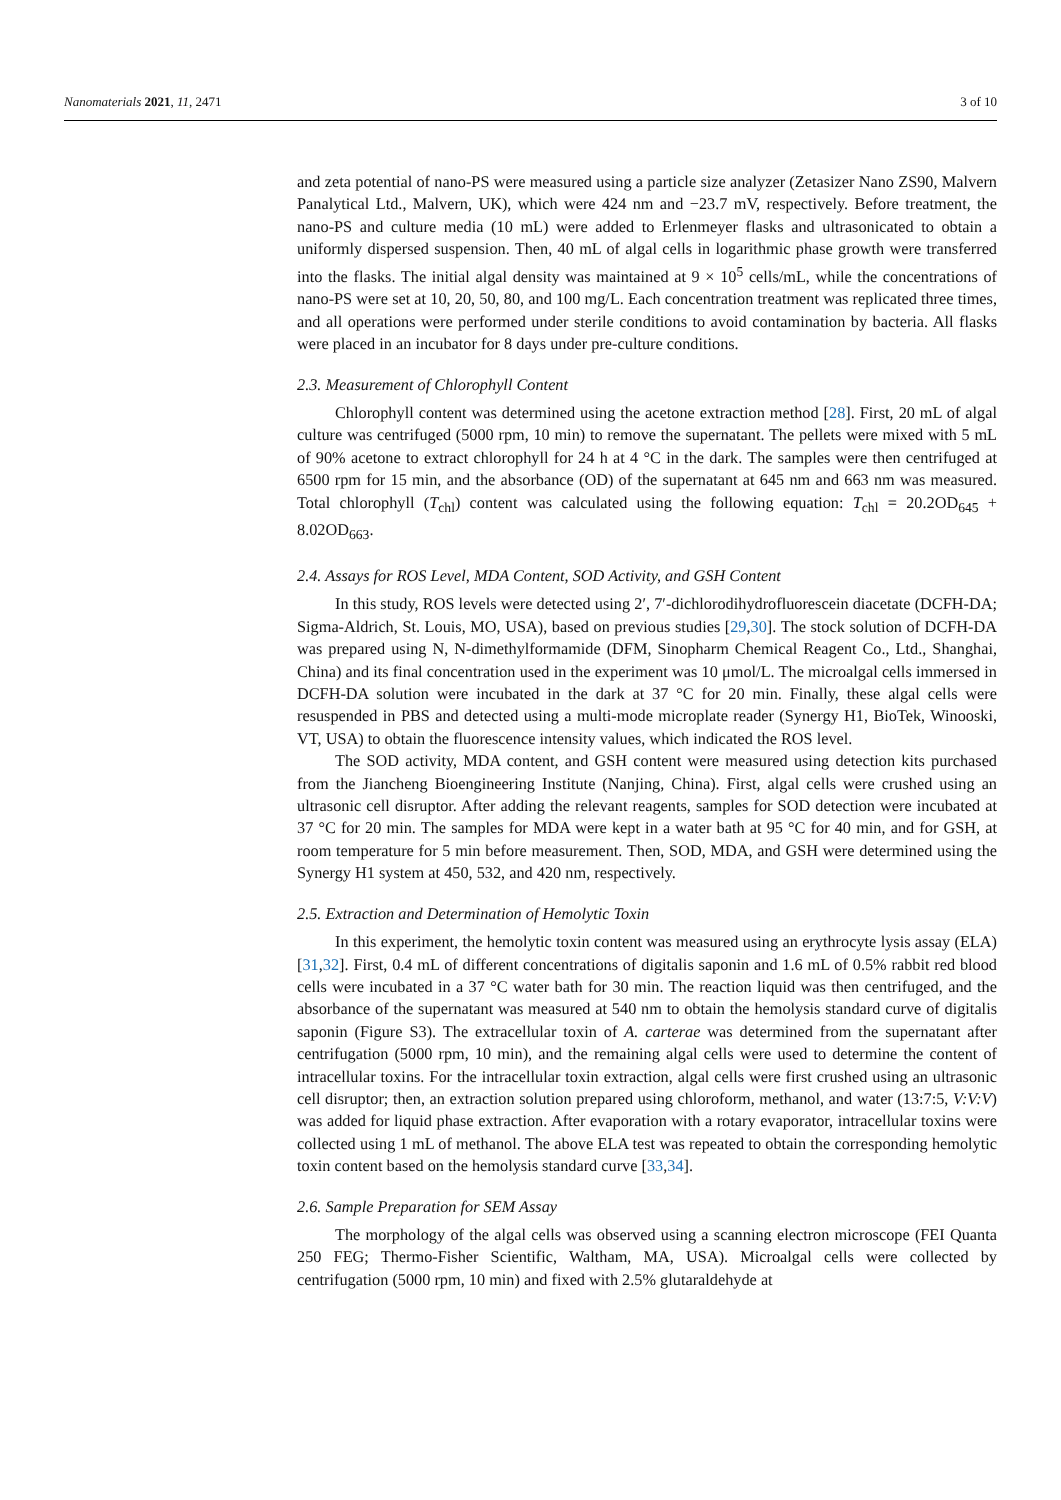Nanomaterials 2021, 11, 2471 3 of 10
and zeta potential of nano-PS were measured using a particle size analyzer (Zetasizer Nano ZS90, Malvern Panalytical Ltd., Malvern, UK), which were 424 nm and −23.7 mV, respectively. Before treatment, the nano-PS and culture media (10 mL) were added to Erlenmeyer flasks and ultrasonicated to obtain a uniformly dispersed suspension. Then, 40 mL of algal cells in logarithmic phase growth were transferred into the flasks. The initial algal density was maintained at 9 × 10<sup>5</sup> cells/mL, while the concentrations of nano-PS were set at 10, 20, 50, 80, and 100 mg/L. Each concentration treatment was replicated three times, and all operations were performed under sterile conditions to avoid contamination by bacteria. All flasks were placed in an incubator for 8 days under pre-culture conditions.
2.3. Measurement of Chlorophyll Content
Chlorophyll content was determined using the acetone extraction method [28]. First, 20 mL of algal culture was centrifuged (5000 rpm, 10 min) to remove the supernatant. The pellets were mixed with 5 mL of 90% acetone to extract chlorophyll for 24 h at 4 °C in the dark. The samples were then centrifuged at 6500 rpm for 15 min, and the absorbance (OD) of the supernatant at 645 nm and 663 nm was measured. Total chlorophyll (T<sub>chl</sub>) content was calculated using the following equation: T<sub>chl</sub> = 20.2OD<sub>645</sub> + 8.02OD<sub>663</sub>.
2.4. Assays for ROS Level, MDA Content, SOD Activity, and GSH Content
In this study, ROS levels were detected using 2′, 7′-dichlorodihydrofluorescein diacetate (DCFH-DA; Sigma-Aldrich, St. Louis, MO, USA), based on previous studies [29,30]. The stock solution of DCFH-DA was prepared using N, N-dimethylformamide (DFM, Sinopharm Chemical Reagent Co., Ltd., Shanghai, China) and its final concentration used in the experiment was 10 μmol/L. The microalgal cells immersed in DCFH-DA solution were incubated in the dark at 37 °C for 20 min. Finally, these algal cells were resuspended in PBS and detected using a multi-mode microplate reader (Synergy H1, BioTek, Winooski, VT, USA) to obtain the fluorescence intensity values, which indicated the ROS level.
The SOD activity, MDA content, and GSH content were measured using detection kits purchased from the Jiancheng Bioengineering Institute (Nanjing, China). First, algal cells were crushed using an ultrasonic cell disruptor. After adding the relevant reagents, samples for SOD detection were incubated at 37 °C for 20 min. The samples for MDA were kept in a water bath at 95 °C for 40 min, and for GSH, at room temperature for 5 min before measurement. Then, SOD, MDA, and GSH were determined using the Synergy H1 system at 450, 532, and 420 nm, respectively.
2.5. Extraction and Determination of Hemolytic Toxin
In this experiment, the hemolytic toxin content was measured using an erythrocyte lysis assay (ELA) [31,32]. First, 0.4 mL of different concentrations of digitalis saponin and 1.6 mL of 0.5% rabbit red blood cells were incubated in a 37 °C water bath for 30 min. The reaction liquid was then centrifuged, and the absorbance of the supernatant was measured at 540 nm to obtain the hemolysis standard curve of digitalis saponin (Figure S3). The extracellular toxin of A. carterae was determined from the supernatant after centrifugation (5000 rpm, 10 min), and the remaining algal cells were used to determine the content of intracellular toxins. For the intracellular toxin extraction, algal cells were first crushed using an ultrasonic cell disruptor; then, an extraction solution prepared using chloroform, methanol, and water (13:7:5, V:V:V) was added for liquid phase extraction. After evaporation with a rotary evaporator, intracellular toxins were collected using 1 mL of methanol. The above ELA test was repeated to obtain the corresponding hemolytic toxin content based on the hemolysis standard curve [33,34].
2.6. Sample Preparation for SEM Assay
The morphology of the algal cells was observed using a scanning electron microscope (FEI Quanta 250 FEG; Thermo-Fisher Scientific, Waltham, MA, USA). Microalgal cells were collected by centrifugation (5000 rpm, 10 min) and fixed with 2.5% glutaraldehyde at